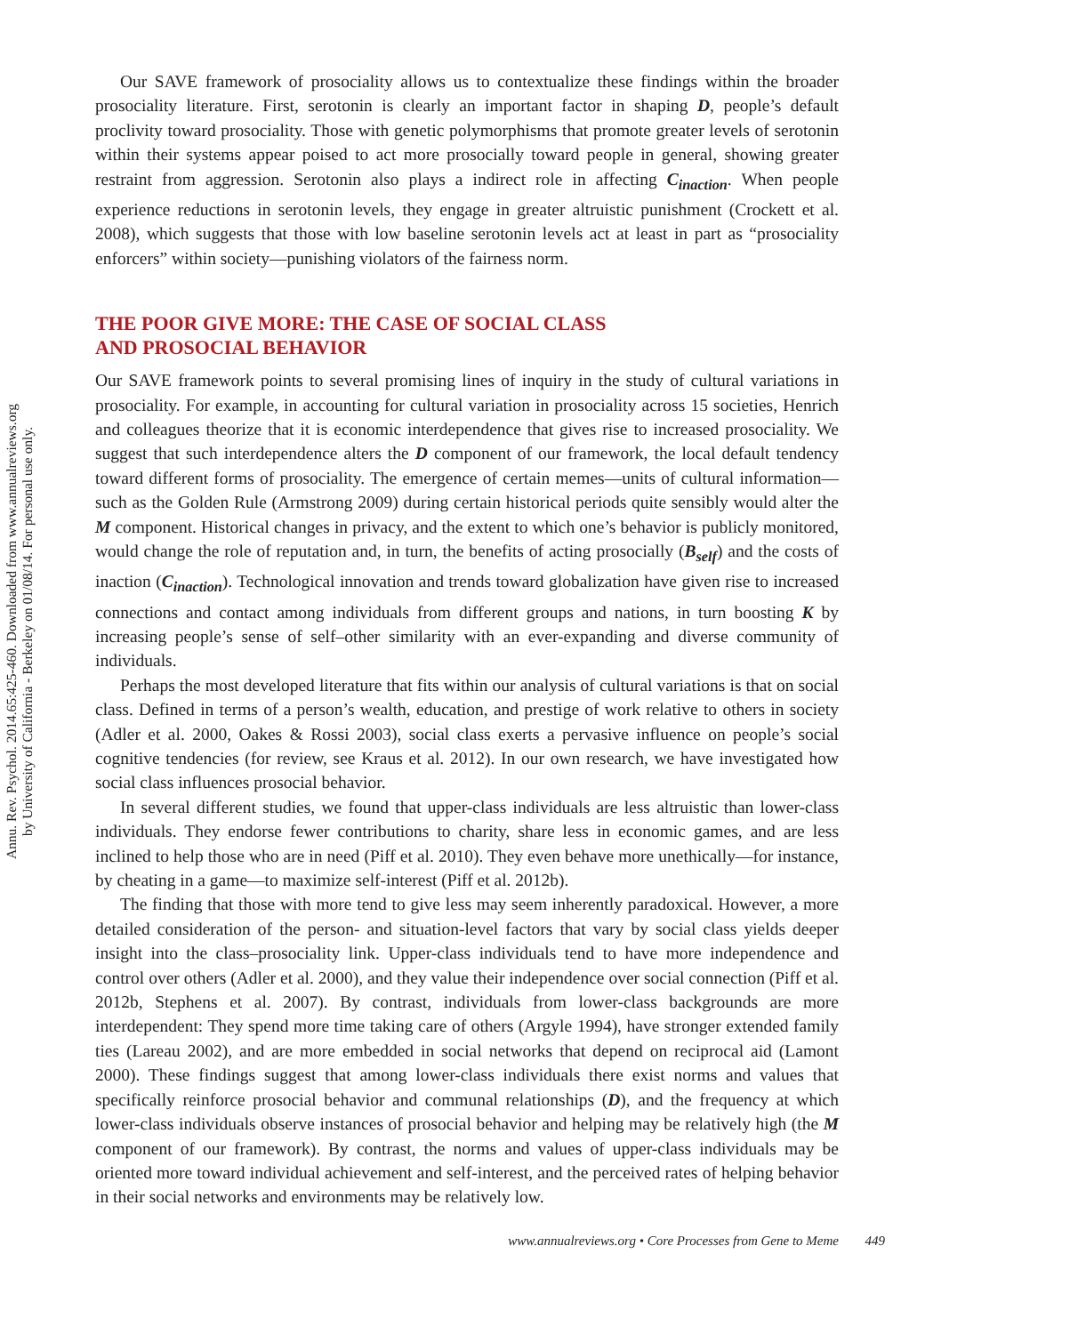Annu. Rev. Psychol. 2014.65:425-460. Downloaded from www.annualreviews.org
by University of California - Berkeley on 01/08/14. For personal use only.
Our SAVE framework of prosociality allows us to contextualize these findings within the broader prosociality literature. First, serotonin is clearly an important factor in shaping D, people’s default proclivity toward prosociality. Those with genetic polymorphisms that promote greater levels of serotonin within their systems appear poised to act more prosocially toward people in general, showing greater restraint from aggression. Serotonin also plays a indirect role in affecting C<sub>inaction</sub>. When people experience reductions in serotonin levels, they engage in greater altruistic punishment (Crockett et al. 2008), which suggests that those with low baseline serotonin levels act at least in part as “prosociality enforcers” within society—punishing violators of the fairness norm.
THE POOR GIVE MORE: THE CASE OF SOCIAL CLASS
AND PROSOCIAL BEHAVIOR
Our SAVE framework points to several promising lines of inquiry in the study of cultural variations in prosociality. For example, in accounting for cultural variation in prosociality across 15 societies, Henrich and colleagues theorize that it is economic interdependence that gives rise to increased prosociality. We suggest that such interdependence alters the D component of our framework, the local default tendency toward different forms of prosociality. The emergence of certain memes—units of cultural information—such as the Golden Rule (Armstrong 2009) during certain historical periods quite sensibly would alter the M component. Historical changes in privacy, and the extent to which one’s behavior is publicly monitored, would change the role of reputation and, in turn, the benefits of acting prosocially (B<sub>self</sub>) and the costs of inaction (C<sub>inaction</sub>). Technological innovation and trends toward globalization have given rise to increased connections and contact among individuals from different groups and nations, in turn boosting K by increasing people’s sense of self–other similarity with an ever-expanding and diverse community of individuals.
Perhaps the most developed literature that fits within our analysis of cultural variations is that on social class. Defined in terms of a person’s wealth, education, and prestige of work relative to others in society (Adler et al. 2000, Oakes & Rossi 2003), social class exerts a pervasive influence on people’s social cognitive tendencies (for review, see Kraus et al. 2012). In our own research, we have investigated how social class influences prosocial behavior.
In several different studies, we found that upper-class individuals are less altruistic than lower-class individuals. They endorse fewer contributions to charity, share less in economic games, and are less inclined to help those who are in need (Piff et al. 2010). They even behave more unethically—for instance, by cheating in a game—to maximize self-interest (Piff et al. 2012b).
The finding that those with more tend to give less may seem inherently paradoxical. However, a more detailed consideration of the person- and situation-level factors that vary by social class yields deeper insight into the class–prosociality link. Upper-class individuals tend to have more independence and control over others (Adler et al. 2000), and they value their independence over social connection (Piff et al. 2012b, Stephens et al. 2007). By contrast, individuals from lower-class backgrounds are more interdependent: They spend more time taking care of others (Argyle 1994), have stronger extended family ties (Lareau 2002), and are more embedded in social networks that depend on reciprocal aid (Lamont 2000). These findings suggest that among lower-class individuals there exist norms and values that specifically reinforce prosocial behavior and communal relationships (D), and the frequency at which lower-class individuals observe instances of prosocial behavior and helping may be relatively high (the M component of our framework). By contrast, the norms and values of upper-class individuals may be oriented more toward individual achievement and self-interest, and the perceived rates of helping behavior in their social networks and environments may be relatively low.
www.annualreviews.org • Core Processes from Gene to Meme 449